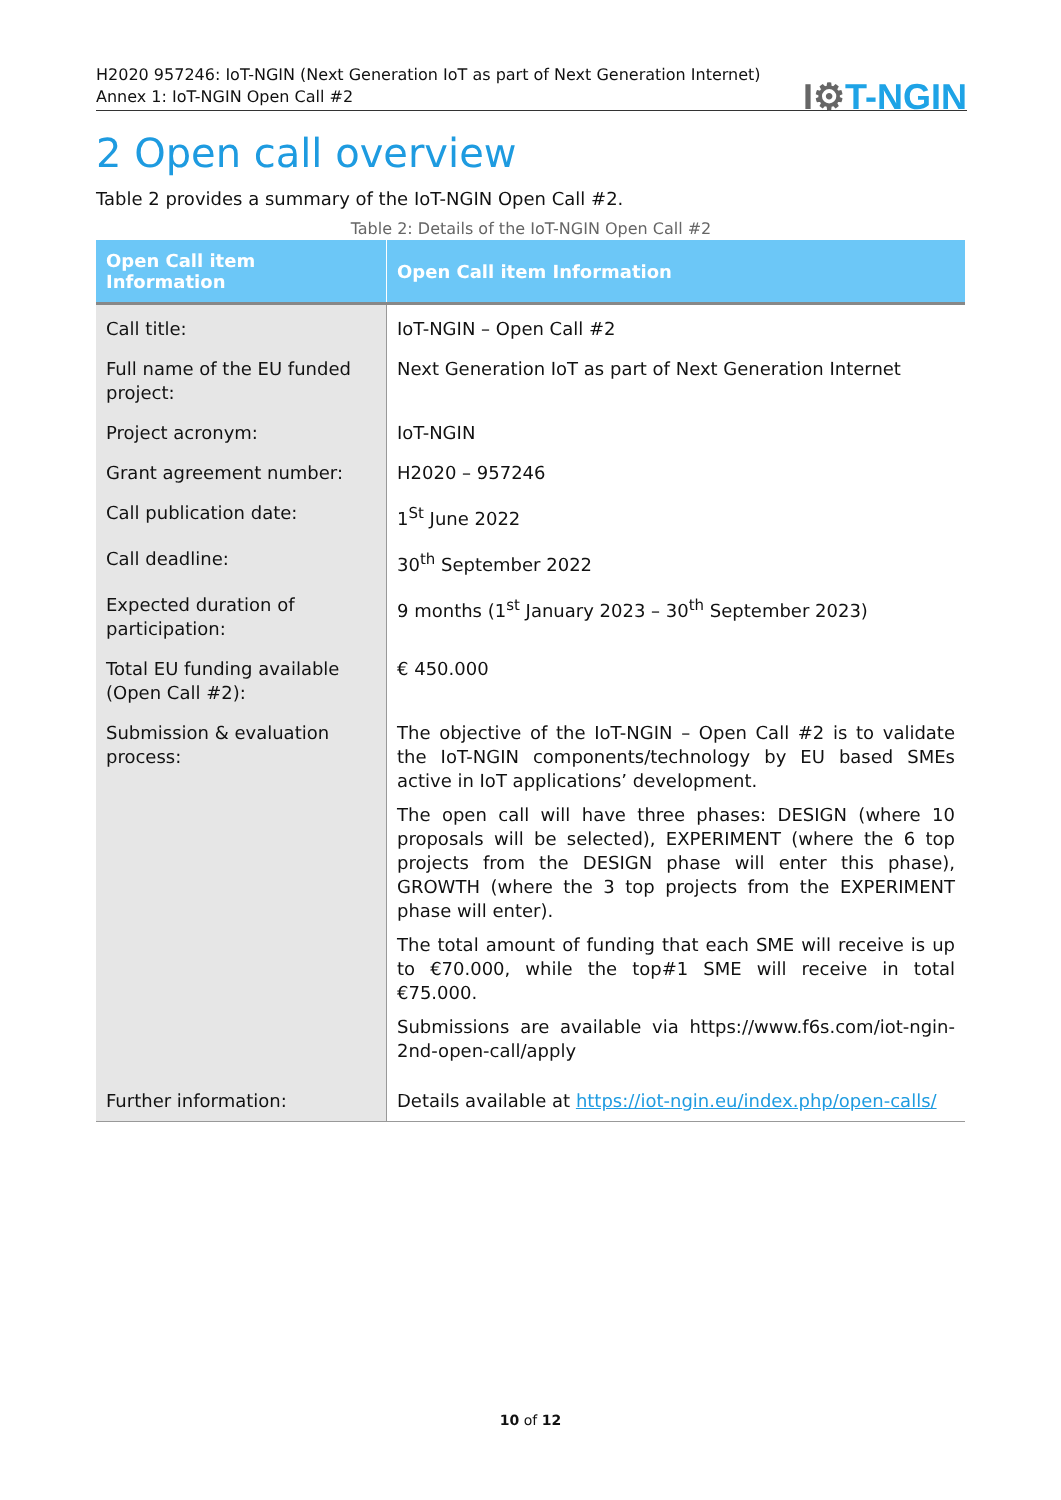H2020 957246: IoT-NGIN (Next Generation IoT as part of Next Generation Internet)
Annex 1: IoT-NGIN Open Call #2
I⚙T-NGIN
2 Open call overview
Table 2 provides a summary of the IoT-NGIN Open Call #2.
Table 2: Details of the IoT-NGIN Open Call #2
| Open Call item Information | Open Call item Information |
| --- | --- |
| Call title: | IoT-NGIN – Open Call #2 |
| Full name of the EU funded project: | Next Generation IoT as part of Next Generation Internet |
| Project acronym: | IoT-NGIN |
| Grant agreement number: | H2020 – 957246 |
| Call publication date: | 1<sup>St</sup> June 2022 |
| Call deadline: | 30<sup>th</sup> September 2022 |
| Expected duration of participation: | 9 months (1<sup>st</sup> January 2023 – 30<sup>th</sup> September 2023) |
| Total EU funding available (Open Call #2): | € 450.000 |
| Submission & evaluation process: | The objective of the IoT-NGIN – Open Call #2 is to validate the IoT-NGIN components/technology by EU based SMEs active in IoT applications’ development. The open call will have three phases: DESIGN (where 10 proposals will be selected), EXPERIMENT (where the 6 top projects from the DESIGN phase will enter this phase), GROWTH (where the 3 top projects from the EXPERIMENT phase will enter). The total amount of funding that each SME will receive is up to €70.000, while the top#1 SME will receive in total €75.000. Submissions are available via https://www.f6s.com/iot-ngin-2nd-open-call/apply |
| Further information: | Details available at https://iot-ngin.eu/index.php/open-calls/ |
10 of 12